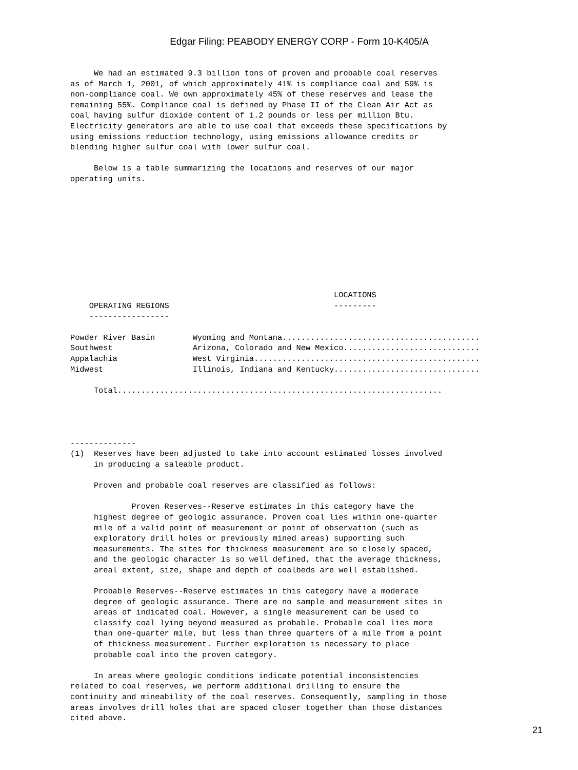Edgar Filing: PEABODY ENERGY CORP - Form 10-K405/A
     We had an estimated 9.3 billion tons of proven and probable coal reserves
as of March 1, 2001, of which approximately 41% is compliance coal and 59% is
non-compliance coal. We own approximately 45% of these reserves and lease the
remaining 55%. Compliance coal is defined by Phase II of the Clean Air Act as
coal having sulfur dioxide content of 1.2 pounds or less per million Btu.
Electricity generators are able to use coal that exceeds these specifications by
using emissions reduction technology, using emissions allowance credits or
blending higher sulfur coal with lower sulfur coal.

     Below is a table summarizing the locations and reserves of our major
operating units.










                                                        LOCATIONS
    OPERATING REGIONS                                   ---------
    -----------------

Powder River Basin        Wyoming and Montana..........................................
Southwest                 Arizona, Colorado and New Mexico.............................
Appalachia                West Virginia................................................
Midwest                   Illinois, Indiana and Kentucky...............................

     Total.....................................................................




--------------
(1)  Reserves have been adjusted to take into account estimated losses involved
     in producing a saleable product.

     Proven and probable coal reserves are classified as follows:

             Proven Reserves--Reserve estimates in this category have the
     highest degree of geologic assurance. Proven coal lies within one-quarter
     mile of a valid point of measurement or point of observation (such as
     exploratory drill holes or previously mined areas) supporting such
     measurements. The sites for thickness measurement are so closely spaced,
     and the geologic character is so well defined, that the average thickness,
     areal extent, size, shape and depth of coalbeds are well established.

     Probable Reserves--Reserve estimates in this category have a moderate
     degree of geologic assurance. There are no sample and measurement sites in
     areas of indicated coal. However, a single measurement can be used to
     classify coal lying beyond measured as probable. Probable coal lies more
     than one-quarter mile, but less than three quarters of a mile from a point
     of thickness measurement. Further exploration is necessary to place
     probable coal into the proven category.

     In areas where geologic conditions indicate potential inconsistencies
related to coal reserves, we perform additional drilling to ensure the
continuity and mineability of the coal reserves. Consequently, sampling in those
areas involves drill holes that are spaced closer together than those distances
cited above.
21